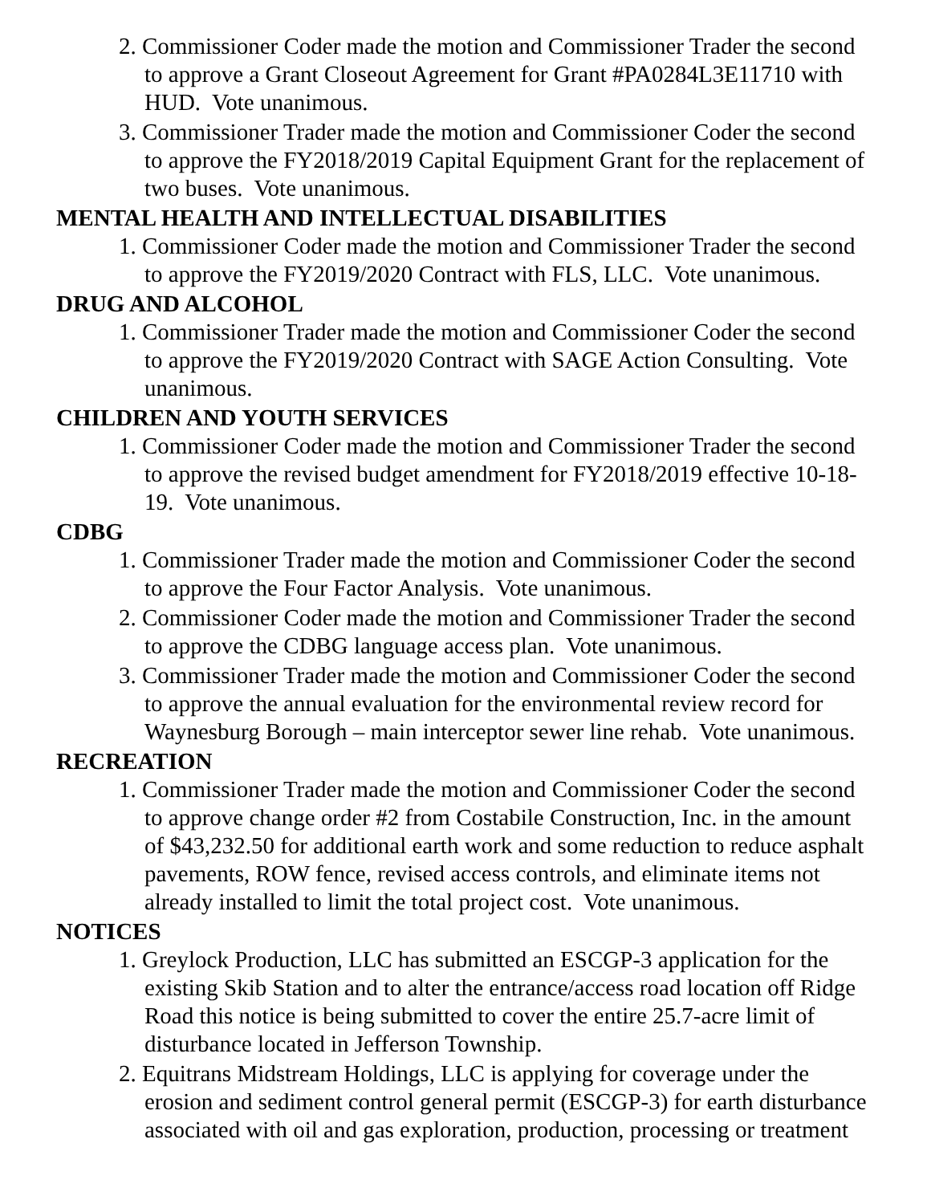2. Commissioner Coder made the motion and Commissioner Trader the second to approve a Grant Closeout Agreement for Grant #PA0284L3E11710 with HUD. Vote unanimous.
3. Commissioner Trader made the motion and Commissioner Coder the second to approve the FY2018/2019 Capital Equipment Grant for the replacement of two buses. Vote unanimous.
MENTAL HEALTH AND INTELLECTUAL DISABILITIES
1. Commissioner Coder made the motion and Commissioner Trader the second to approve the FY2019/2020 Contract with FLS, LLC. Vote unanimous.
DRUG AND ALCOHOL
1. Commissioner Trader made the motion and Commissioner Coder the second to approve the FY2019/2020 Contract with SAGE Action Consulting. Vote unanimous.
CHILDREN AND YOUTH SERVICES
1. Commissioner Coder made the motion and Commissioner Trader the second to approve the revised budget amendment for FY2018/2019 effective 10-18-19. Vote unanimous.
CDBG
1. Commissioner Trader made the motion and Commissioner Coder the second to approve the Four Factor Analysis. Vote unanimous.
2. Commissioner Coder made the motion and Commissioner Trader the second to approve the CDBG language access plan. Vote unanimous.
3. Commissioner Trader made the motion and Commissioner Coder the second to approve the annual evaluation for the environmental review record for Waynesburg Borough – main interceptor sewer line rehab. Vote unanimous.
RECREATION
1. Commissioner Trader made the motion and Commissioner Coder the second to approve change order #2 from Costabile Construction, Inc. in the amount of $43,232.50 for additional earth work and some reduction to reduce asphalt pavements, ROW fence, revised access controls, and eliminate items not already installed to limit the total project cost. Vote unanimous.
NOTICES
1. Greylock Production, LLC has submitted an ESCGP-3 application for the existing Skib Station and to alter the entrance/access road location off Ridge Road this notice is being submitted to cover the entire 25.7-acre limit of disturbance located in Jefferson Township.
2. Equitrans Midstream Holdings, LLC is applying for coverage under the erosion and sediment control general permit (ESCGP-3) for earth disturbance associated with oil and gas exploration, production, processing or treatment